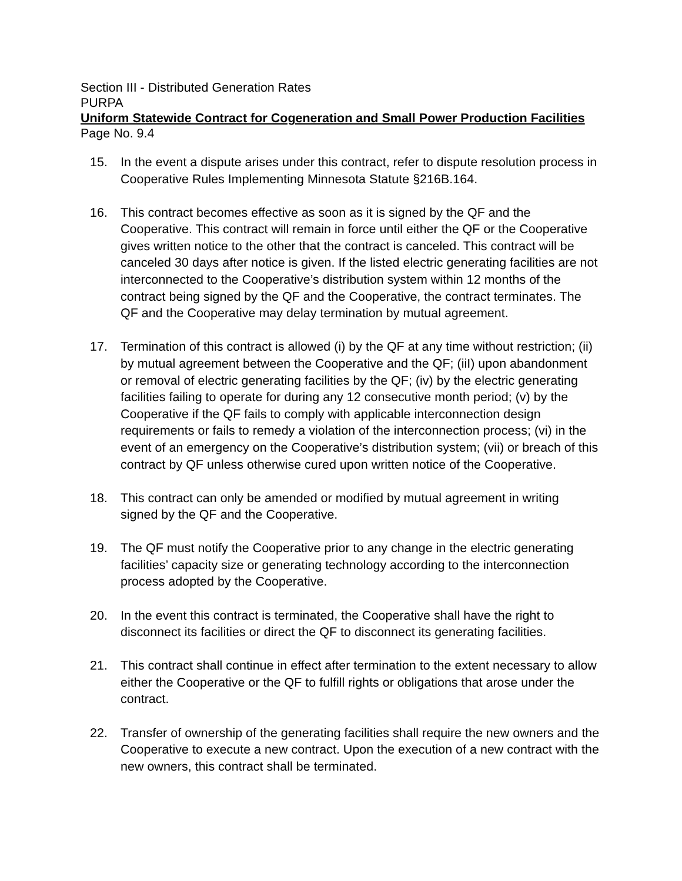Section III - Distributed Generation Rates
PURPA
Uniform Statewide Contract for Cogeneration and Small Power Production Facilities
Page No. 9.4
15. In the event a dispute arises under this contract, refer to dispute resolution process in Cooperative Rules Implementing Minnesota Statute §216B.164.
16. This contract becomes effective as soon as it is signed by the QF and the Cooperative. This contract will remain in force until either the QF or the Cooperative gives written notice to the other that the contract is canceled. This contract will be canceled 30 days after notice is given. If the listed electric generating facilities are not interconnected to the Cooperative’s distribution system within 12 months of the contract being signed by the QF and the Cooperative, the contract terminates. The QF and the Cooperative may delay termination by mutual agreement.
17. Termination of this contract is allowed (i) by the QF at any time without restriction; (ii) by mutual agreement between the Cooperative and the QF; (iiI) upon abandonment or removal of electric generating facilities by the QF; (iv) by the electric generating facilities failing to operate for during any 12 consecutive month period; (v) by the Cooperative if the QF fails to comply with applicable interconnection design requirements or fails to remedy a violation of the interconnection process; (vi) in the event of an emergency on the Cooperative’s distribution system; (vii) or breach of this contract by QF unless otherwise cured upon written notice of the Cooperative.
18. This contract can only be amended or modified by mutual agreement in writing signed by the QF and the Cooperative.
19. The QF must notify the Cooperative prior to any change in the electric generating facilities’ capacity size or generating technology according to the interconnection process adopted by the Cooperative.
20. In the event this contract is terminated, the Cooperative shall have the right to disconnect its facilities or direct the QF to disconnect its generating facilities.
21. This contract shall continue in effect after termination to the extent necessary to allow either the Cooperative or the QF to fulfill rights or obligations that arose under the contract.
22. Transfer of ownership of the generating facilities shall require the new owners and the Cooperative to execute a new contract. Upon the execution of a new contract with the new owners, this contract shall be terminated.